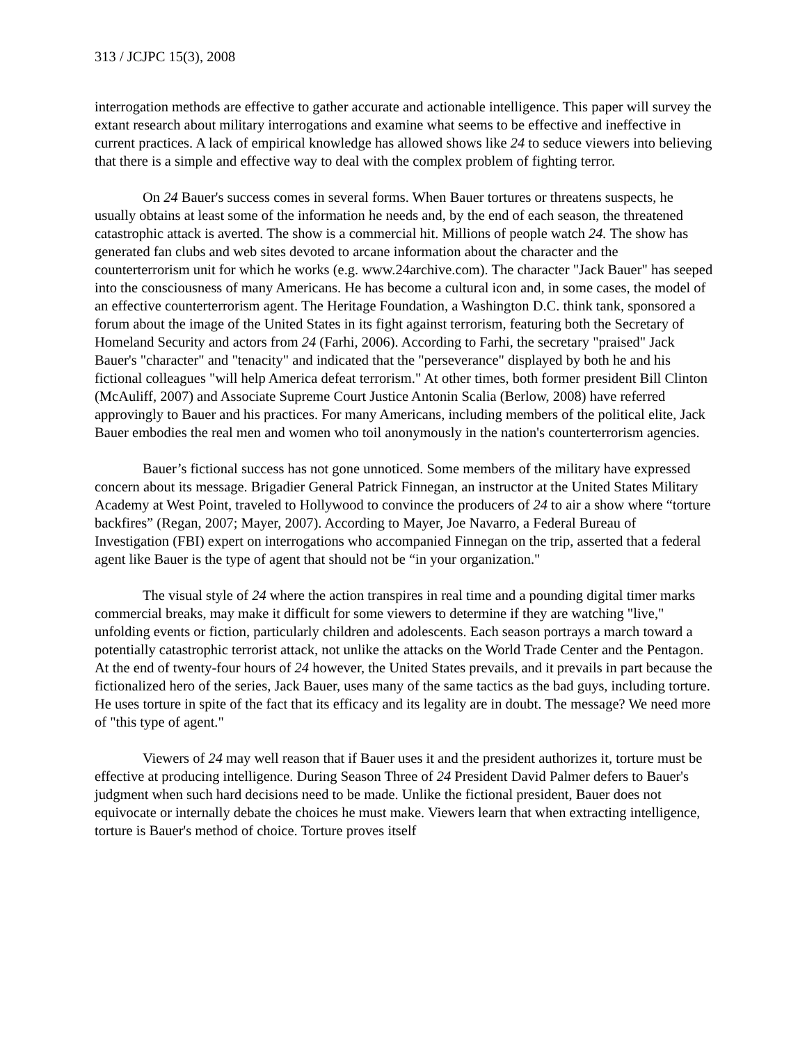313 / JCJPC 15(3), 2008
interrogation methods are effective to gather accurate and actionable intelligence. This paper will survey the extant research about military interrogations and examine what seems to be effective and ineffective in current practices. A lack of empirical knowledge has allowed shows like 24 to seduce viewers into believing that there is a simple and effective way to deal with the complex problem of fighting terror.
On 24 Bauer's success comes in several forms. When Bauer tortures or threatens suspects, he usually obtains at least some of the information he needs and, by the end of each season, the threatened catastrophic attack is averted. The show is a commercial hit. Millions of people watch 24. The show has generated fan clubs and web sites devoted to arcane information about the character and the counterterrorism unit for which he works (e.g. www.24archive.com). The character "Jack Bauer" has seeped into the consciousness of many Americans. He has become a cultural icon and, in some cases, the model of an effective counterterrorism agent. The Heritage Foundation, a Washington D.C. think tank, sponsored a forum about the image of the United States in its fight against terrorism, featuring both the Secretary of Homeland Security and actors from 24 (Farhi, 2006). According to Farhi, the secretary "praised" Jack Bauer's "character" and "tenacity" and indicated that the "perseverance" displayed by both he and his fictional colleagues "will help America defeat terrorism." At other times, both former president Bill Clinton (McAuliff, 2007) and Associate Supreme Court Justice Antonin Scalia (Berlow, 2008) have referred approvingly to Bauer and his practices. For many Americans, including members of the political elite, Jack Bauer embodies the real men and women who toil anonymously in the nation's counterterrorism agencies.
Bauer’s fictional success has not gone unnoticed. Some members of the military have expressed concern about its message. Brigadier General Patrick Finnegan, an instructor at the United States Military Academy at West Point, traveled to Hollywood to convince the producers of 24 to air a show where “torture backfires” (Regan, 2007; Mayer, 2007). According to Mayer, Joe Navarro, a Federal Bureau of Investigation (FBI) expert on interrogations who accompanied Finnegan on the trip, asserted that a federal agent like Bauer is the type of agent that should not be “in your organization."
The visual style of 24 where the action transpires in real time and a pounding digital timer marks commercial breaks, may make it difficult for some viewers to determine if they are watching "live," unfolding events or fiction, particularly children and adolescents. Each season portrays a march toward a potentially catastrophic terrorist attack, not unlike the attacks on the World Trade Center and the Pentagon. At the end of twenty-four hours of 24 however, the United States prevails, and it prevails in part because the fictionalized hero of the series, Jack Bauer, uses many of the same tactics as the bad guys, including torture. He uses torture in spite of the fact that its efficacy and its legality are in doubt. The message? We need more of "this type of agent."
Viewers of 24 may well reason that if Bauer uses it and the president authorizes it, torture must be effective at producing intelligence. During Season Three of 24 President David Palmer defers to Bauer's judgment when such hard decisions need to be made. Unlike the fictional president, Bauer does not equivocate or internally debate the choices he must make. Viewers learn that when extracting intelligence, torture is Bauer's method of choice. Torture proves itself